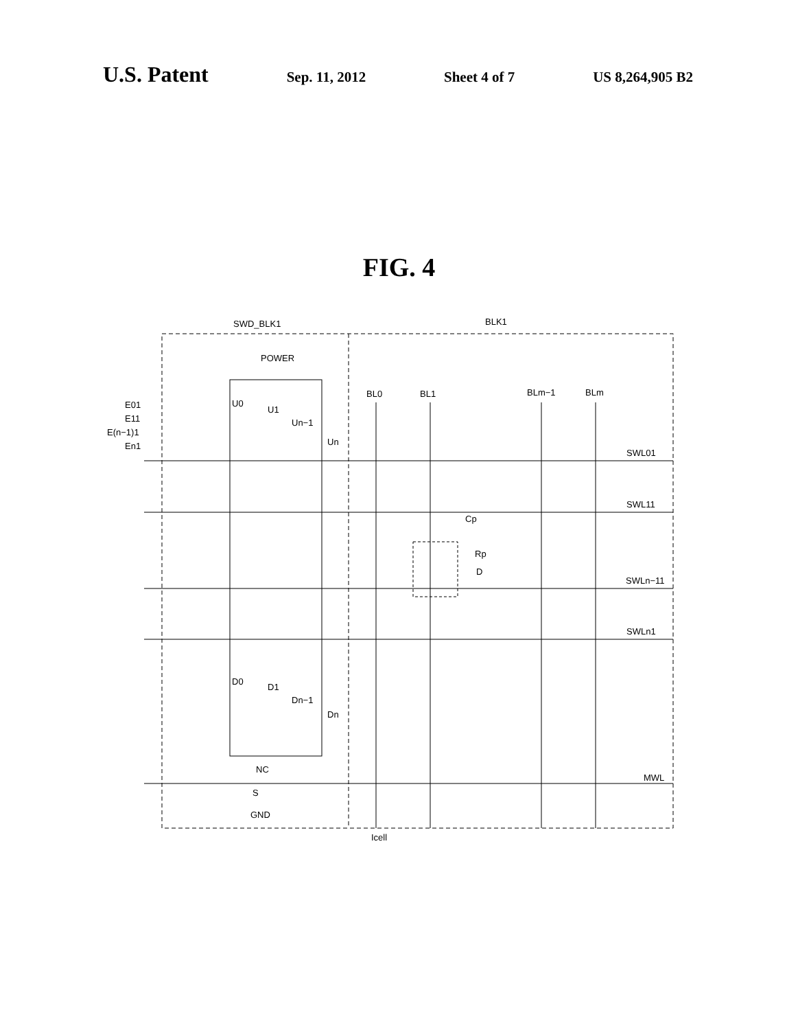U.S. Patent Sep. 11, 2012 Sheet 4 of 7 US 8,264,905 B2
FIG. 4
SWD_BLK1
BLK1
POWER
E01
E11
E(n−1)1
En1
U0
U1
Un−1
Un
BL0
BL1
BLm−1
BLm
SWL01
SWL11
SWLn−11
SWLn1
Cp
Rp
D
D0
D1
Dn−1
Dn
NC
S
GND
MWL
Icell